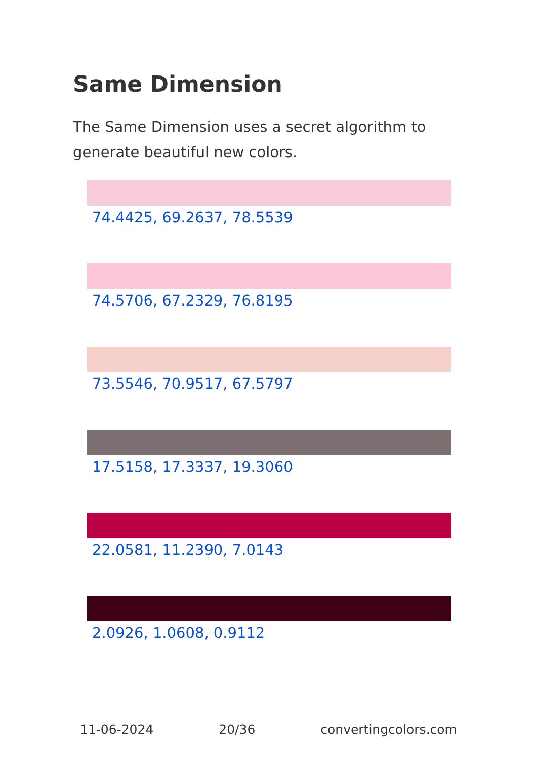Same Dimension
The Same Dimension uses a secret algorithm to generate beautiful new colors.
74.4425, 69.2637, 78.5539
74.5706, 67.2329, 76.8195
73.5546, 70.9517, 67.5797
17.5158, 17.3337, 19.3060
22.0581, 11.2390, 7.0143
2.0926, 1.0608, 0.9112
11-06-2024 20/36 convertingcolors.com